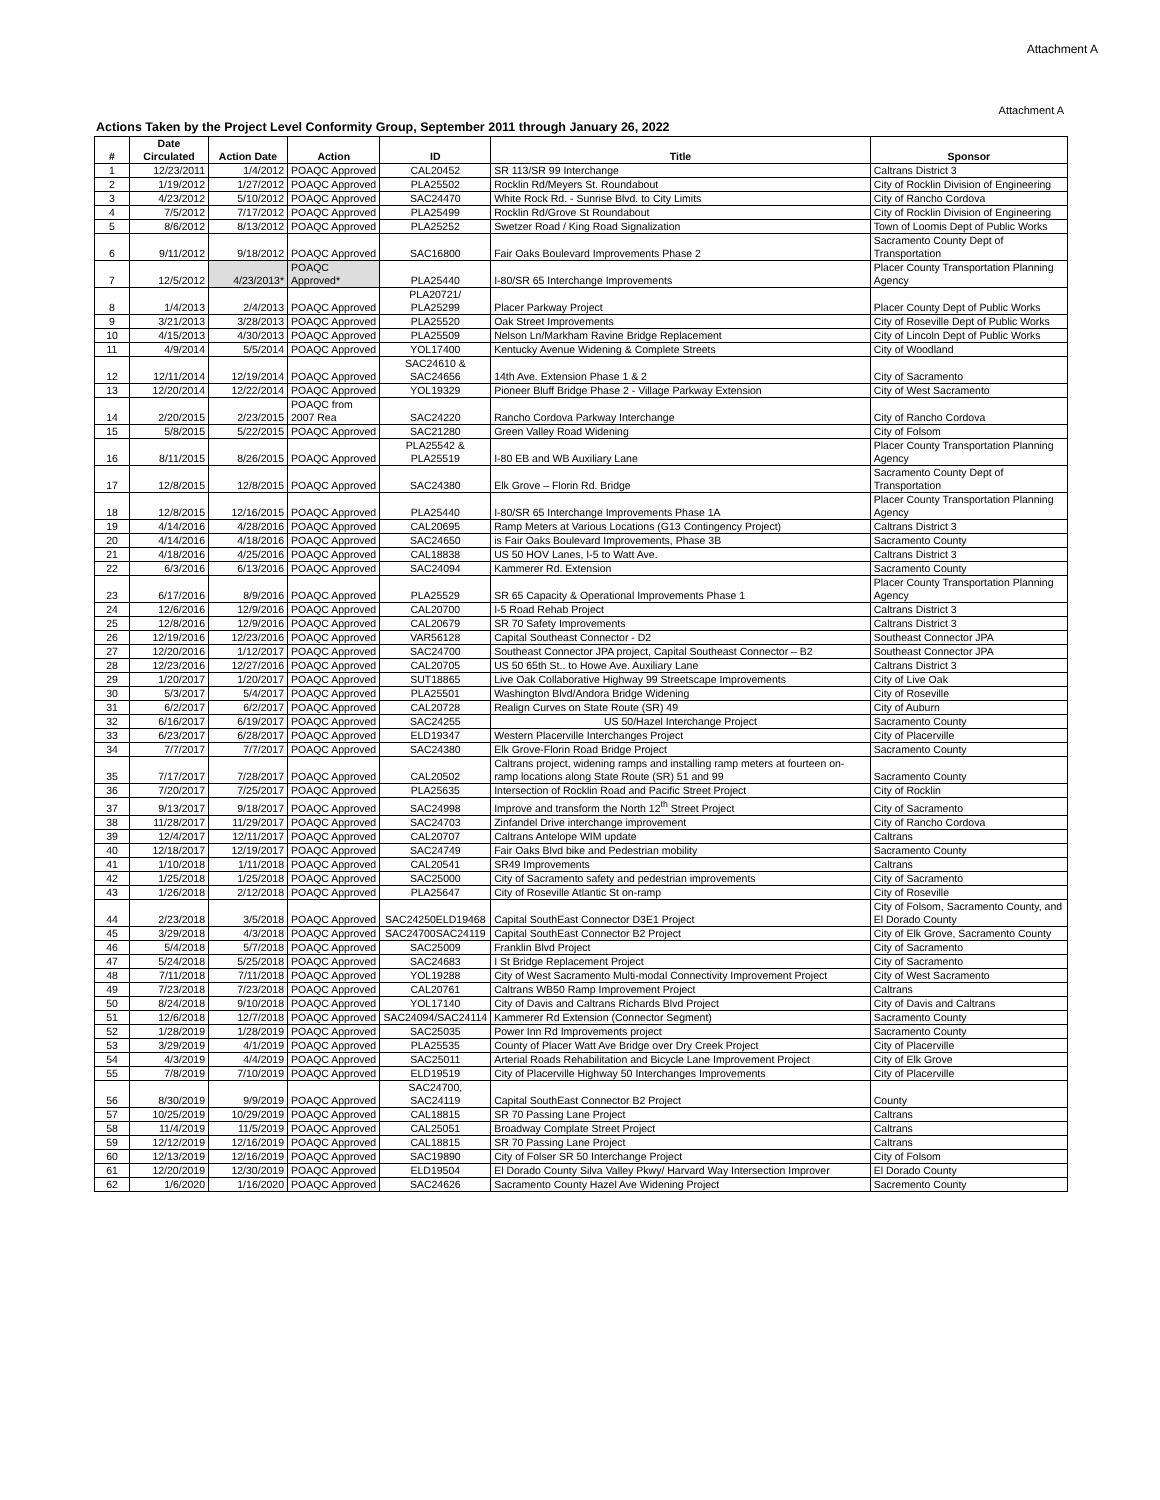Attachment A
Attachment A
Actions Taken by the Project Level Conformity Group, September 2011 through January 26, 2022
| # | Date Circulated | Action Date | Action | ID | Title | Sponsor |
| --- | --- | --- | --- | --- | --- | --- |
| 1 | 12/23/2011 | 1/4/2012 | POAQC Approved | CAL20452 | SR 113/SR 99 Interchange | Caltrans District 3 |
| 2 | 1/19/2012 | 1/27/2012 | POAQC Approved | PLA25502 | Rocklin Rd/Meyers St. Roundabout | City of Rocklin Division of Engineering |
| 3 | 4/23/2012 | 5/10/2012 | POAQC Approved | SAC24470 | White Rock Rd. - Sunrise Blvd. to City Limits | City of Rancho Cordova |
| 4 | 7/5/2012 | 7/17/2012 | POAQC Approved | PLA25499 | Rocklin Rd/Grove St Roundabout | City of Rocklin Division of Engineering |
| 5 | 8/6/2012 | 8/13/2012 | POAQC Approved | PLA25252 | Swetzer Road / King Road Signalization | Town of Loomis Dept of Public Works |
| 6 | 9/11/2012 | 9/18/2012 | POAQC Approved | SAC16800 | Fair Oaks Boulevard Improvements Phase 2 | Sacramento County Dept of Transportation |
| 7 | 12/5/2012 | 4/23/2013* | POAQC Approved* | PLA25440 | I-80/SR 65 Interchange Improvements | Placer County Transportation Planning Agency |
| 8 | 1/4/2013 | 2/4/2013 | POAQC Approved | PLA20721/ PLA25299 | Placer Parkway Project | Placer County Dept of Public Works |
| 9 | 3/21/2013 | 3/28/2013 | POAQC Approved | PLA25520 | Oak Street Improvements | City of Roseville Dept of Public Works |
| 10 | 4/15/2013 | 4/30/2013 | POAQC Approved | PLA25509 | Nelson Ln/Markham Ravine Bridge Replacement | City of Lincoln Dept of Public Works |
| 11 | 4/9/2014 | 5/5/2014 | POAQC Approved | YOL17400 | Kentucky Avenue Widening & Complete Streets | City of Woodland |
| 12 | 12/11/2014 | 12/19/2014 | POAQC Approved | SAC24610 & SAC24656 | 14th Ave. Extension Phase 1 & 2 | City of Sacramento |
| 13 | 12/20/2014 | 12/22/2014 | POAQC Approved | YOL19329 | Pioneer Bluff Bridge Phase 2 - Village Parkway Extension | City of West Sacramento |
| 14 | 2/20/2015 | 2/23/2015 | POAQC from 2007 Rea | SAC24220 | Rancho Cordova Parkway Interchange | City of Rancho Cordova |
| 15 | 5/8/2015 | 5/22/2015 | POAQC Approved | SAC21280 | Green Valley Road Widening | City of Folsom |
| 16 | 8/11/2015 | 8/26/2015 | POAQC Approved | PLA25542 & PLA25519 | I-80 EB and WB Auxiliary Lane | Placer County Transportation Planning Agency |
| 17 | 12/8/2015 | 12/8/2015 | POAQC Approved | SAC24380 | Elk Grove – Florin Rd. Bridge | Sacramento County Dept of Transportation |
| 18 | 12/8/2015 | 12/16/2015 | POAQC Approved | PLA25440 | I-80/SR 65 Interchange Improvements Phase 1A | Placer County Transportation Planning Agency |
| 19 | 4/14/2016 | 4/28/2016 | POAQC Approved | CAL20695 | Ramp Meters at Various Locations (G13 Contingency Project) | Caltrans District 3 |
| 20 | 4/14/2016 | 4/18/2016 | POAQC Approved | SAC24650 | is Fair Oaks Boulevard Improvements, Phase 3B | Sacramento County |
| 21 | 4/18/2016 | 4/25/2016 | POAQC Approved | CAL18838 | US 50 HOV Lanes, I-5 to Watt Ave. | Caltrans District 3 |
| 22 | 6/3/2016 | 6/13/2016 | POAQC Approved | SAC24094 | Kammerer Rd. Extension | Sacramento County |
| 23 | 6/17/2016 | 8/9/2016 | POAQC Approved | PLA25529 | SR 65 Capacity & Operational Improvements Phase 1 | Placer County Transportation Planning Agency |
| 24 | 12/6/2016 | 12/9/2016 | POAQC Approved | CAL20700 | I-5 Road Rehab Project | Caltrans District 3 |
| 25 | 12/8/2016 | 12/9/2016 | POAQC Approved | CAL20679 | SR 70 Safety Improvements | Caltrans District 3 |
| 26 | 12/19/2016 | 12/23/2016 | POAQC Approved | VAR56128 | Capital Southeast Connector - D2 | Southeast Connector JPA |
| 27 | 12/20/2016 | 1/12/2017 | POAQC Approved | SAC24700 | Southeast Connector JPA project, Capital Southeast Connector – B2 | Southeast Connector JPA |
| 28 | 12/23/2016 | 12/27/2016 | POAQC Approved | CAL20705 | US 50 65th St.. to Howe Ave. Auxiliary Lane | Caltrans District 3 |
| 29 | 1/20/2017 | 1/20/2017 | POAQC Approved | SUT18865 | Live Oak Collaborative Highway 99 Streetscape Improvements | City of Live Oak |
| 30 | 5/3/2017 | 5/4/2017 | POAQC Approved | PLA25501 | Washington Blvd/Andora Bridge Widening | City of Roseville |
| 31 | 6/2/2017 | 6/2/2017 | POAQC Approved | CAL20728 | Realign Curves on State Route (SR) 49 | City of Auburn |
| 32 | 6/16/2017 | 6/19/2017 | POAQC Approved | SAC24255 | US 50/Hazel Interchange Project | Sacramento County |
| 33 | 6/23/2017 | 6/28/2017 | POAQC Approved | ELD19347 | Western Placerville Interchanges Project | City of Placerville |
| 34 | 7/7/2017 | 7/7/2017 | POAQC Approved | SAC24380 | Elk Grove-Florin Road Bridge Project | Sacramento County |
| 35 | 7/17/2017 | 7/28/2017 | POAQC Approved | CAL20502 | Caltrans project, widening ramps and installing ramp meters at fourteen on-ramp locations along State Route (SR) 51 and 99 | Sacramento County |
| 36 | 7/20/2017 | 7/25/2017 | POAQC Approved | PLA25635 | Intersection of Rocklin Road and Pacific Street Project | City of Rocklin |
| 37 | 9/13/2017 | 9/18/2017 | POAQC Approved | SAC24998 | Improve and transform the North 12<sup>th</sup> Street Project | City of Sacramento |
| 38 | 11/28/2017 | 11/29/2017 | POAQC Approved | SAC24703 | Zinfandel Drive interchange improvement | City of Rancho Cordova |
| 39 | 12/4/2017 | 12/11/2017 | POAQC Approved | CAL20707 | Caltrans Antelope WIM update | Caltrans |
| 40 | 12/18/2017 | 12/19/2017 | POAQC Approved | SAC24749 | Fair Oaks Blvd bike and Pedestrian mobility | Sacramento County |
| 41 | 1/10/2018 | 1/11/2018 | POAQC Approved | CAL20541 | SR49 Improvements | Caltrans |
| 42 | 1/25/2018 | 1/25/2018 | POAQC Approved | SAC25000 | City of Sacramento safety and pedestrian improvements | City of Sacramento |
| 43 | 1/26/2018 | 2/12/2018 | POAQC Approved | PLA25647 | City of Roseville Atlantic St on-ramp | City of Roseville |
| 44 | 2/23/2018 | 3/5/2018 | POAQC Approved | SAC24250ELD19468 | Capital SouthEast Connector D3E1 Project | City of Folsom, Sacramento County, and El Dorado County |
| 45 | 3/29/2018 | 4/3/2018 | POAQC Approved | SAC24700SAC24119 | Capital SouthEast Connector B2 Project | City of Elk Grove, Sacramento County |
| 46 | 5/4/2018 | 5/7/2018 | POAQC Approved | SAC25009 | Franklin Blvd Project | City of Sacramento |
| 47 | 5/24/2018 | 5/25/2018 | POAQC Approved | SAC24683 | I St Bridge Replacement Project | City of Sacramento |
| 48 | 7/11/2018 | 7/11/2018 | POAQC Approved | YOL19288 | City of West Sacramento Multi-modal Connectivity Improvement Project | City of West Sacramento |
| 49 | 7/23/2018 | 7/23/2018 | POAQC Approved | CAL20761 | Caltrans WB50 Ramp Improvement Project | Caltrans |
| 50 | 8/24/2018 | 9/10/2018 | POAQC Approved | YOL17140 | City of Davis and Caltrans Richards Blvd Project | City of Davis and Caltrans |
| 51 | 12/6/2018 | 12/7/2018 | POAQC Approved | SAC24094/SAC24114 | Kammerer Rd Extension (Connector Segment) | Sacramento County |
| 52 | 1/28/2019 | 1/28/2019 | POAQC Approved | SAC25035 | Power Inn Rd Improvements project | Sacramento County |
| 53 | 3/29/2019 | 4/1/2019 | POAQC Approved | PLA25535 | County of Placer Watt Ave Bridge over Dry Creek Project | City of Placerville |
| 54 | 4/3/2019 | 4/4/2019 | POAQC Approved | SAC25011 | Arterial Roads Rehabilitation and Bicycle Lane Improvement Project | City of Elk Grove |
| 55 | 7/8/2019 | 7/10/2019 | POAQC Approved | ELD19519 | City of Placerville Highway 50 Interchanges Improvements | City of Placerville |
| 56 | 8/30/2019 | 9/9/2019 | POAQC Approved | SAC24700, SAC24119 | Capital SouthEast Connector B2 Project | County |
| 57 | 10/25/2019 | 10/29/2019 | POAQC Approved | CAL18815 | SR 70 Passing Lane Project | Caltrans |
| 58 | 11/4/2019 | 11/5/2019 | POAQC Approved | CAL25051 | Broadway Complate Street Project | Caltrans |
| 59 | 12/12/2019 | 12/16/2019 | POAQC Approved | CAL18815 | SR 70 Passing Lane Project | Caltrans |
| 60 | 12/13/2019 | 12/16/2019 | POAQC Approved | SAC19890 | City of Folser SR 50 Interchange Project | City of Folsom |
| 61 | 12/20/2019 | 12/30/2019 | POAQC Approved | ELD19504 | El Dorado County Silva Valley Pkwy/ Harvard Way Intersection Improver | El Dorado County |
| 62 | 1/6/2020 | 1/16/2020 | POAQC Approved | SAC24626 | Sacramento County Hazel Ave Widening Project | Sacremento County |